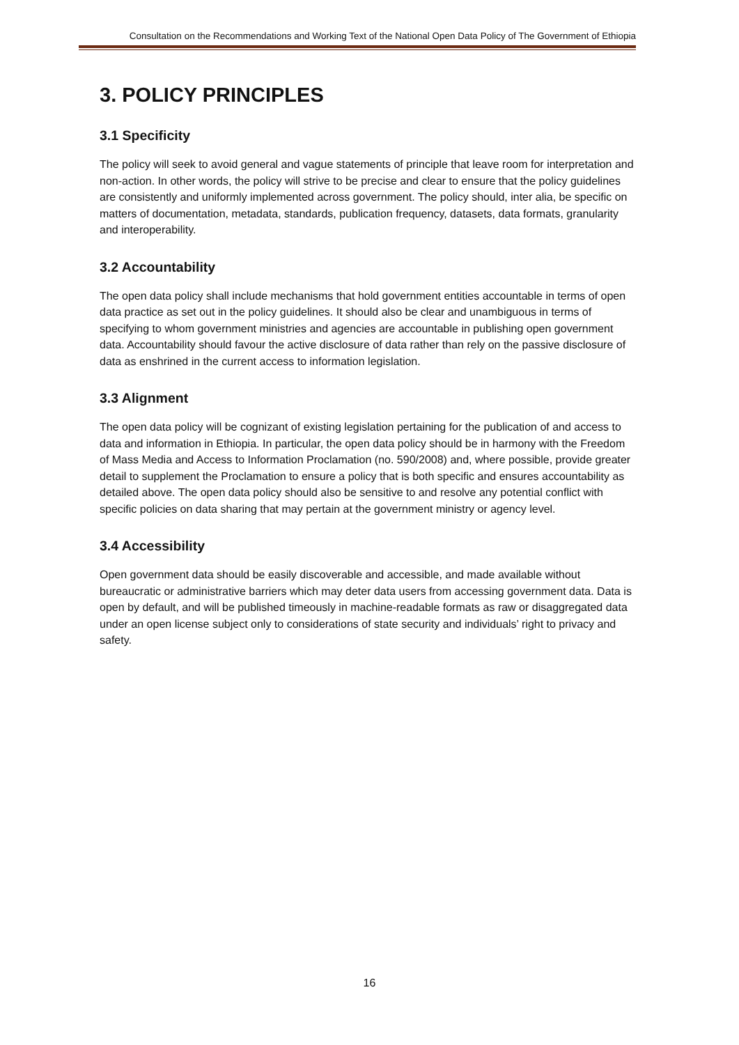Consultation on the Recommendations and Working Text of the National Open Data Policy of The Government of Ethiopia
3. POLICY PRINCIPLES
3.1 Specificity
The policy will seek to avoid general and vague statements of principle that leave room for interpretation and non-action. In other words, the policy will strive to be precise and clear to ensure that the policy guidelines are consistently and uniformly implemented across government. The policy should, inter alia, be specific on matters of documentation, metadata, standards, publication frequency, datasets, data formats, granularity and interoperability.
3.2 Accountability
The open data policy shall include mechanisms that hold government entities accountable in terms of open data practice as set out in the policy guidelines. It should also be clear and unambiguous in terms of specifying to whom government ministries and agencies are accountable in publishing open government data. Accountability should favour the active disclosure of data rather than rely on the passive disclosure of data as enshrined in the current access to information legislation.
3.3 Alignment
The open data policy will be cognizant of existing legislation pertaining for the publication of and access to data and information in Ethiopia. In particular, the open data policy should be in harmony with the Freedom of Mass Media and Access to Information Proclamation (no. 590/2008) and, where possible, provide greater detail to supplement the Proclamation to ensure a policy that is both specific and ensures accountability as detailed above. The open data policy should also be sensitive to and resolve any potential conflict with specific policies on data sharing that may pertain at the government ministry or agency level.
3.4 Accessibility
Open government data should be easily discoverable and accessible, and made available without bureaucratic or administrative barriers which may deter data users from accessing government data. Data is open by default, and will be published timeously in machine-readable formats as raw or disaggregated data under an open license subject only to considerations of state security and individuals’ right to privacy and safety.
16